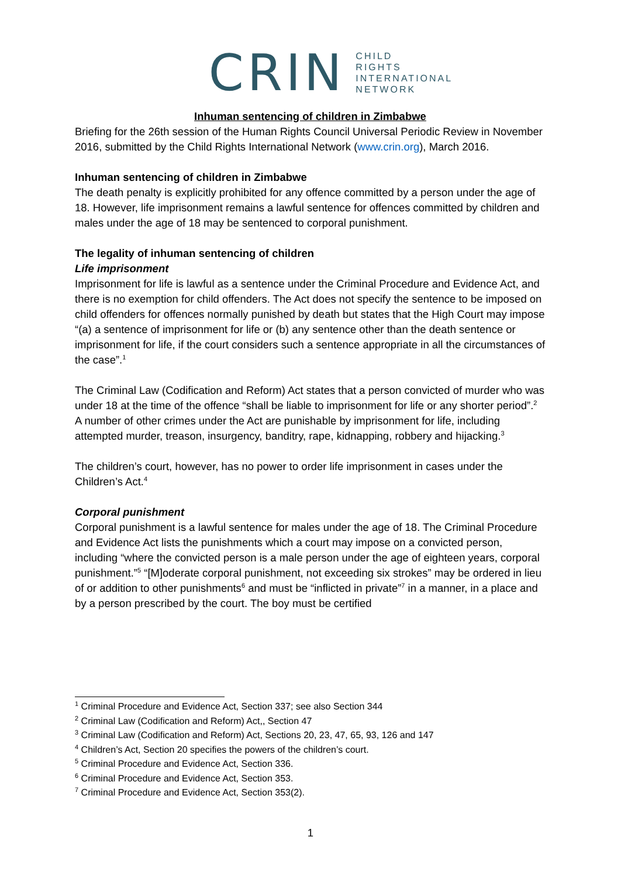CRIN CHILD
RIGHTS
INTERNATIONAL
NETWORK
Inhuman sentencing of children in Zimbabwe
Briefing for the 26th session of the Human Rights Council Universal Periodic Review in November 2016, submitted by the Child Rights International Network (www.crin.org), March 2016.
Inhuman sentencing of children in Zimbabwe
The death penalty is explicitly prohibited for any offence committed by a person under the age of 18. However, life imprisonment remains a lawful sentence for offences committed by children and males under the age of 18 may be sentenced to corporal punishment.
The legality of inhuman sentencing of children
Life imprisonment
Imprisonment for life is lawful as a sentence under the Criminal Procedure and Evidence Act, and there is no exemption for child offenders. The Act does not specify the sentence to be imposed on child offenders for offences normally punished by death but states that the High Court may impose “(a) a sentence of imprisonment for life or (b) any sentence other than the death sentence or imprisonment for life, if the court considers such a sentence appropriate in all the circumstances of the case”.<sup>1</sup>
The Criminal Law (Codification and Reform) Act states that a person convicted of murder who was under 18 at the time of the offence “shall be liable to imprisonment for life or any shorter period”.<sup>2</sup> A number of other crimes under the Act are punishable by imprisonment for life, including attempted murder, treason, insurgency, banditry, rape, kidnapping, robbery and hijacking.<sup>3</sup>
The children’s court, however, has no power to order life imprisonment in cases under the Children’s Act.<sup>4</sup>
Corporal punishment
Corporal punishment is a lawful sentence for males under the age of 18. The Criminal Procedure and Evidence Act lists the punishments which a court may impose on a convicted person, including “where the convicted person is a male person under the age of eighteen years, corporal punishment.”<sup>5</sup> “[M]oderate corporal punishment, not exceeding six strokes” may be ordered in lieu of or addition to other punishments<sup>6</sup> and must be “inflicted in private”<sup>7</sup> in a manner, in a place and by a person prescribed by the court. The boy must be certified
<sup>1</sup> Criminal Procedure and Evidence Act, Section 337; see also Section 344
<sup>2</sup> Criminal Law (Codification and Reform) Act,, Section 47
<sup>3</sup> Criminal Law (Codification and Reform) Act, Sections 20, 23, 47, 65, 93, 126 and 147
<sup>4</sup> Children’s Act, Section 20 specifies the powers of the children’s court.
<sup>5</sup> Criminal Procedure and Evidence Act, Section 336.
<sup>6</sup> Criminal Procedure and Evidence Act, Section 353.
<sup>7</sup> Criminal Procedure and Evidence Act, Section 353(2).
1